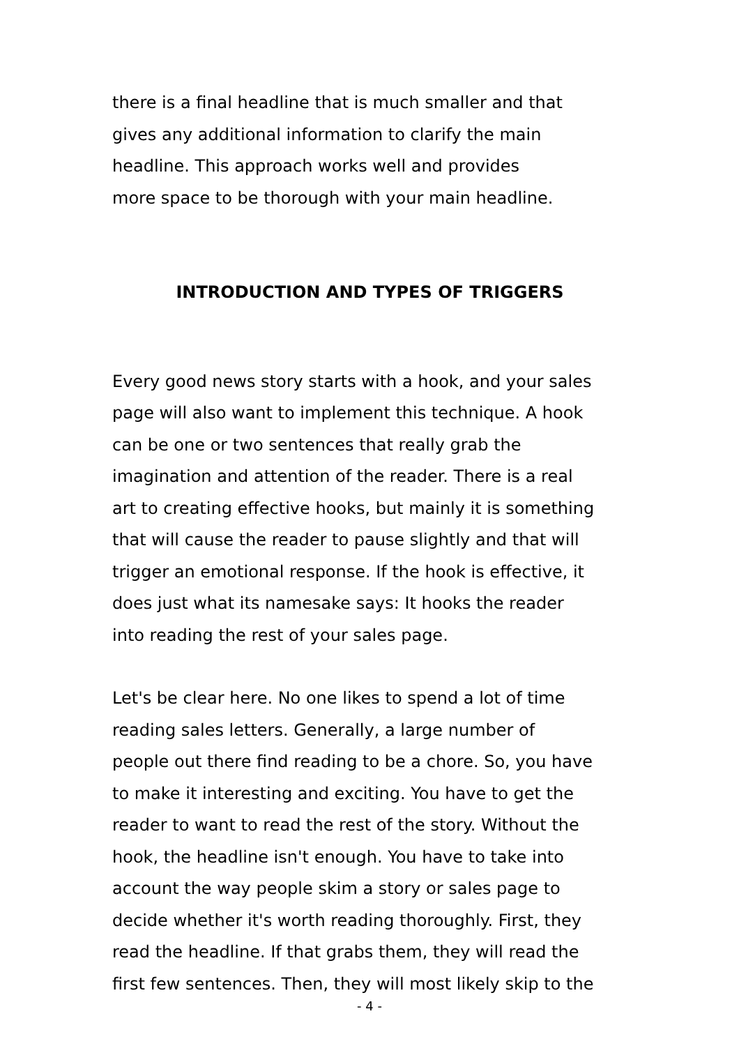there is a final headline that is much smaller and that
gives any additional information to clarify the main
headline. This approach works well and provides
more space to be thorough with your main headline.
INTRODUCTION AND TYPES OF TRIGGERS
Every good news story starts with a hook, and your sales
page will also want to implement this technique. A hook
can be one or two sentences that really grab the
imagination and attention of the reader. There is a real
art to creating effective hooks, but mainly it is something
that will cause the reader to pause slightly and that will
trigger an emotional response. If the hook is effective, it
does just what its namesake says: It hooks the reader
into reading the rest of your sales page.
Let's be clear here. No one likes to spend a lot of time
reading sales letters. Generally, a large number of
people out there find reading to be a chore. So, you have
to make it interesting and exciting. You have to get the
reader to want to read the rest of the story. Without the
hook, the headline isn't enough. You have to take into
account the way people skim a story or sales page to
decide whether it's worth reading thoroughly. First, they
read the headline. If that grabs them, they will read the
first few sentences. Then, they will most likely skip to the
- 4 -